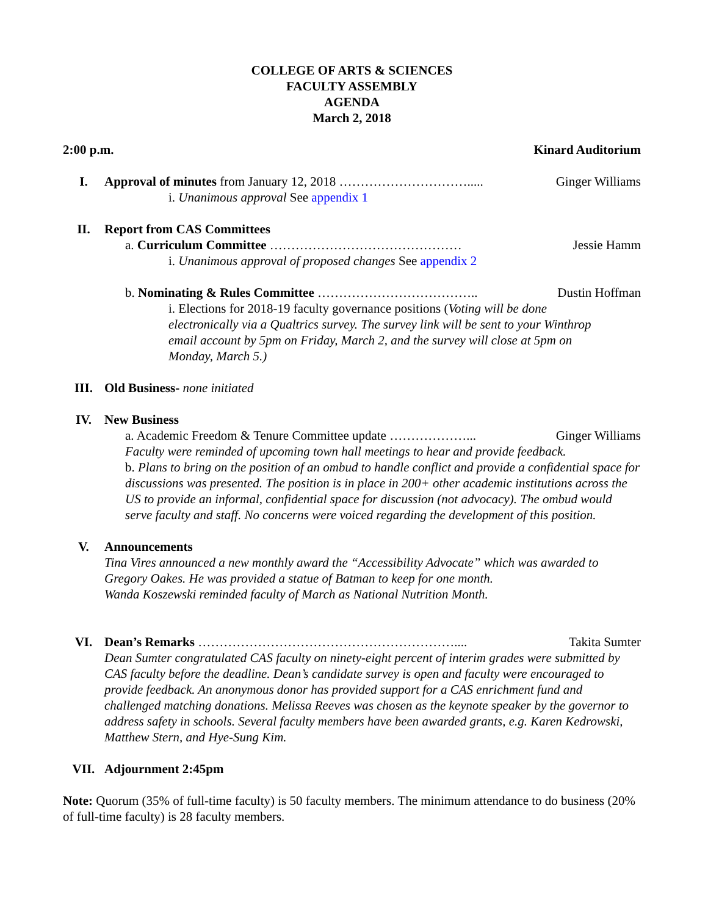COLLEGE OF ARTS & SCIENCES
FACULTY ASSEMBLY
AGENDA
March 2, 2018
2:00 p.m. Kinard Auditorium
I. Approval of minutes from January 12, 2018 …………………………..... Ginger Williams
i. Unanimous approval See appendix 1
II. Report from CAS Committees
a. Curriculum Committee ……………………………………… Jessie Hamm
i. Unanimous approval of proposed changes See appendix 2
b. Nominating & Rules Committee ……………………………….. Dustin Hoffman
i. Elections for 2018-19 faculty governance positions (Voting will be done electronically via a Qualtrics survey. The survey link will be sent to your Winthrop email account by 5pm on Friday, March 2, and the survey will close at 5pm on Monday, March 5.)
III. Old Business- none initiated
IV. New Business
a. Academic Freedom & Tenure Committee update ………………... Ginger Williams
Faculty were reminded of upcoming town hall meetings to hear and provide feedback.
b. Plans to bring on the position of an ombud to handle conflict and provide a confidential space for discussions was presented. The position is in place in 200+ other academic institutions across the US to provide an informal, confidential space for discussion (not advocacy). The ombud would serve faculty and staff. No concerns were voiced regarding the development of this position.
V. Announcements
Tina Vires announced a new monthly award the “Accessibility Advocate” which was awarded to Gregory Oakes. He was provided a statue of Batman to keep for one month.
Wanda Koszewski reminded faculty of March as National Nutrition Month.
VI. Dean’s Remarks …………………………………………………….... Takita Sumter
Dean Sumter congratulated CAS faculty on ninety-eight percent of interim grades were submitted by CAS faculty before the deadline. Dean’s candidate survey is open and faculty were encouraged to provide feedback. An anonymous donor has provided support for a CAS enrichment fund and challenged matching donations. Melissa Reeves was chosen as the keynote speaker by the governor to address safety in schools. Several faculty members have been awarded grants, e.g. Karen Kedrowski, Matthew Stern, and Hye-Sung Kim.
VII. Adjournment 2:45pm
Note: Quorum (35% of full-time faculty) is 50 faculty members. The minimum attendance to do business (20% of full-time faculty) is 28 faculty members.